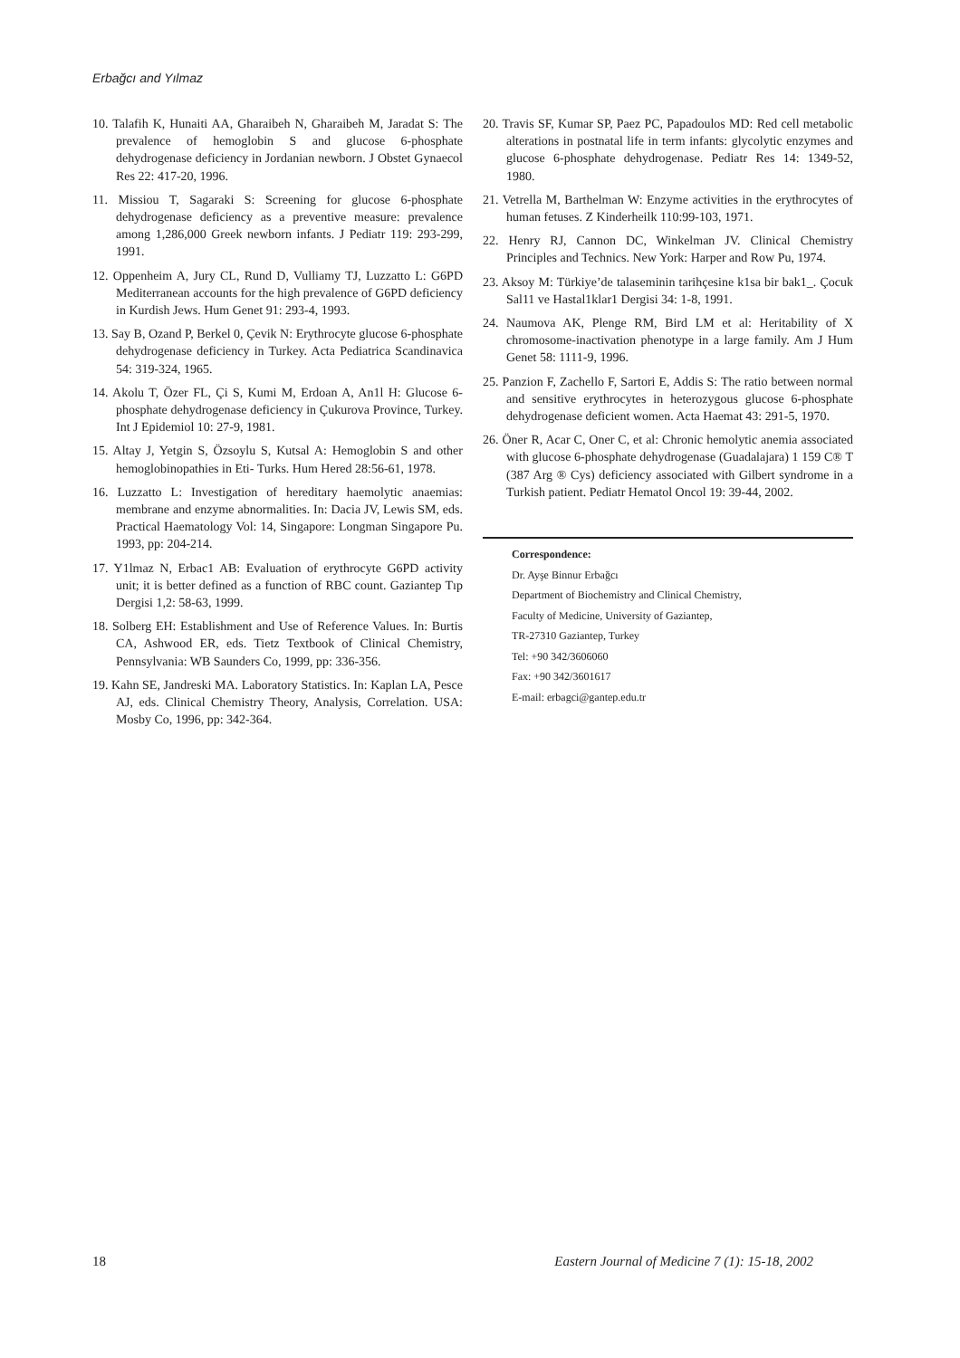Erbağcı and Yılmaz
10. Talafih K, Hunaiti AA, Gharaibeh N, Gharaibeh M, Jaradat S: The prevalence of hemoglobin S and glucose 6-phosphate dehydrogenase deficiency in Jordanian newborn. J Obstet Gynaecol Res 22: 417-20, 1996.
11. Missiou T, Sagaraki S: Screening for glucose 6-phosphate dehydrogenase deficiency as a preventive measure: prevalence among 1,286,000 Greek newborn infants. J Pediatr 119: 293-299, 1991.
12. Oppenheim A, Jury CL, Rund D, Vulliamy TJ, Luzzatto L: G6PD Mediterranean accounts for the high prevalence of G6PD deficiency in Kurdish Jews. Hum Genet 91: 293-4, 1993.
13. Say B, Ozand P, Berkel 0, Çevik N: Erythrocyte glucose 6-phosphate dehydrogenase deficiency in Turkey. Acta Pediatrica Scandinavica 54: 319-324, 1965.
14. Akolu T, Özer FL, Çi S, Kumi M, Erdoan A, An1l H: Glucose 6-phosphate dehydrogenase deficiency in Çukurova Province, Turkey. Int J Epidemiol 10: 27-9, 1981.
15. Altay J, Yetgin S, Özsoylu S, Kutsal A: Hemoglobin S and other hemoglobinopathies in Eti- Turks. Hum Hered 28:56-61, 1978.
16. Luzzatto L: Investigation of hereditary haemolytic anaemias: membrane and enzyme abnormalities. In: Dacia JV, Lewis SM, eds. Practical Haematology Vol: 14, Singapore: Longman Singapore Pu. 1993, pp: 204-214.
17. Y1lmaz N, Erbac1 AB: Evaluation of erythrocyte G6PD activity unit; it is better defined as a function of RBC count. Gaziantep Tıp Dergisi 1,2: 58-63, 1999.
18. Solberg EH: Establishment and Use of Reference Values. In: Burtis CA, Ashwood ER, eds. Tietz Textbook of Clinical Chemistry, Pennsylvania: WB Saunders Co, 1999, pp: 336-356.
19. Kahn SE, Jandreski MA. Laboratory Statistics. In: Kaplan LA, Pesce AJ, eds. Clinical Chemistry Theory, Analysis, Correlation. USA: Mosby Co, 1996, pp: 342-364.
20. Travis SF, Kumar SP, Paez PC, Papadoulos MD: Red cell metabolic alterations in postnatal life in term infants: glycolytic enzymes and glucose 6-phosphate dehydrogenase. Pediatr Res 14: 1349-52, 1980.
21. Vetrella M, Barthelman W: Enzyme activities in the erythrocytes of human fetuses. Z Kinderheilk 110:99-103, 1971.
22. Henry RJ, Cannon DC, Winkelman JV. Clinical Chemistry Principles and Technics. New York: Harper and Row Pu, 1974.
23. Aksoy M: Türkiye’de talaseminin tarihçesine k1sa bir bak1_. Çocuk Sal11 ve Hastal1klar1 Dergisi 34: 1-8, 1991.
24. Naumova AK, Plenge RM, Bird LM et al: Heritability of X chromosome-inactivation phenotype in a large family. Am J Hum Genet 58: 1111-9, 1996.
25. Panzion F, Zachello F, Sartori E, Addis S: The ratio between normal and sensitive erythrocytes in heterozygous glucose 6-phosphate dehydrogenase deficient women. Acta Haemat 43: 291-5, 1970.
26. Öner R, Acar C, Oner C, et al: Chronic hemolytic anemia associated with glucose 6-phosphate dehydrogenase (Guadalajara) 1 159 C® T (387 Arg ® Cys) deficiency associated with Gilbert syndrome in a Turkish patient. Pediatr Hematol Oncol 19: 39-44, 2002.
Correspondence:
Dr. Ayşe Binnur Erbağcı
Department of Biochemistry and Clinical Chemistry,
Faculty of Medicine, University of Gaziantep,
TR-27310 Gaziantep, Turkey
Tel: +90 342/3606060
Fax: +90 342/3601617
E-mail: erbagci@gantep.edu.tr
18 Eastern Journal of Medicine 7 (1): 15-18, 2002